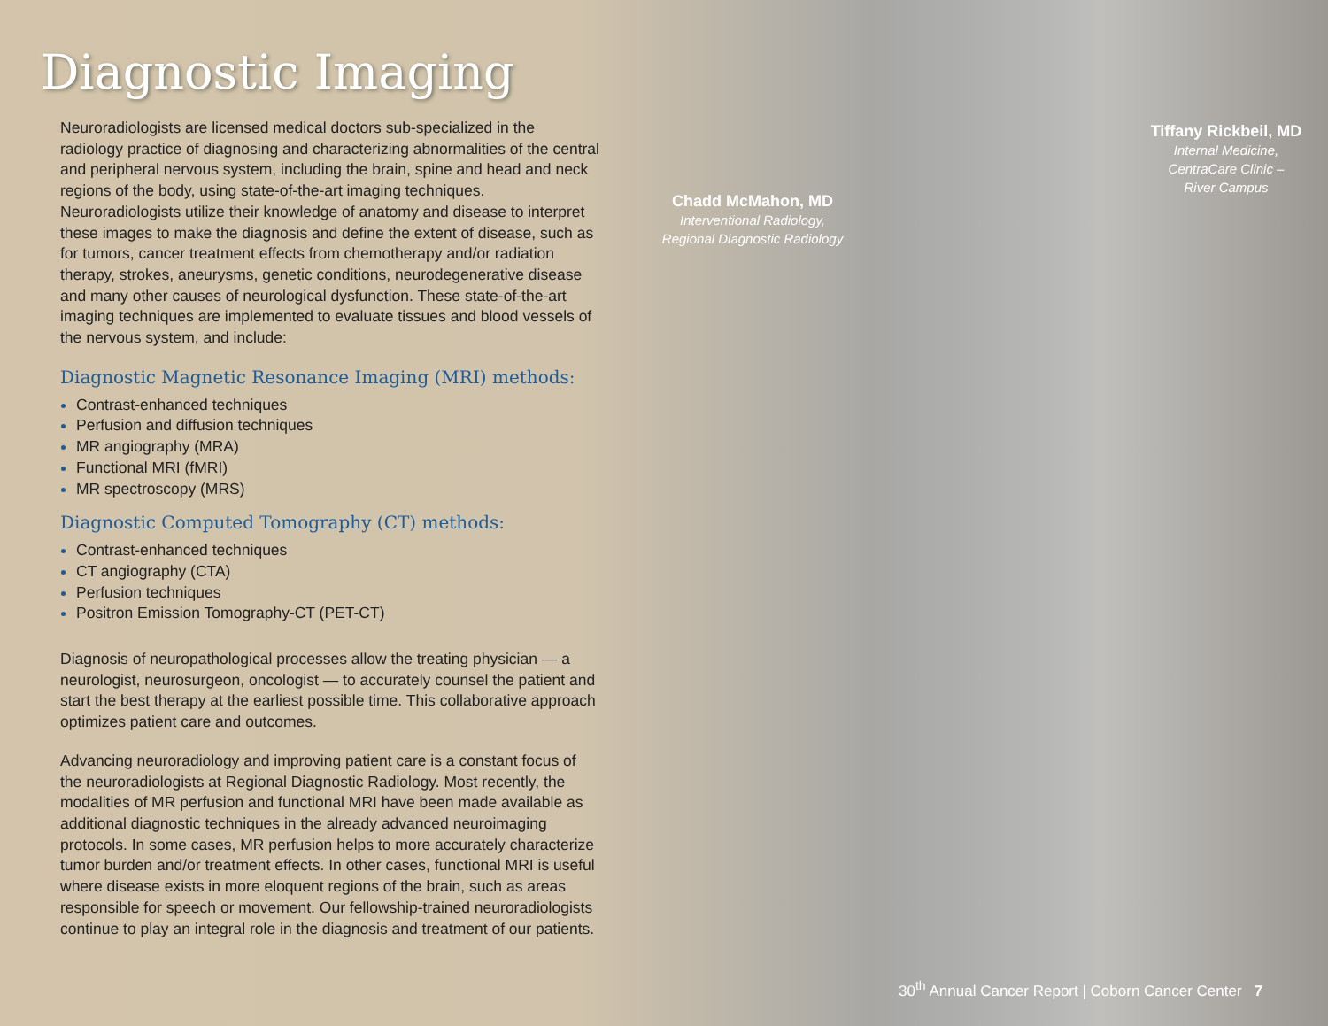Diagnostic Imaging
Neuroradiologists are licensed medical doctors sub-specialized in the radiology practice of diagnosing and characterizing abnormalities of the central and peripheral nervous system, including the brain, spine and head and neck regions of the body, using state-of-the-art imaging techniques. Neuroradiologists utilize their knowledge of anatomy and disease to interpret these images to make the diagnosis and define the extent of disease, such as for tumors, cancer treatment effects from chemotherapy and/or radiation therapy, strokes, aneurysms, genetic conditions, neurodegenerative disease and many other causes of neurological dysfunction. These state-of-the-art imaging techniques are implemented to evaluate tissues and blood vessels of the nervous system, and include:
Diagnostic Magnetic Resonance Imaging (MRI) methods:
Contrast-enhanced techniques
Perfusion and diffusion techniques
MR angiography (MRA)
Functional MRI (fMRI)
MR spectroscopy (MRS)
Diagnostic Computed Tomography (CT) methods:
Contrast-enhanced techniques
CT angiography (CTA)
Perfusion techniques
Positron Emission Tomography-CT (PET-CT)
Diagnosis of neuropathological processes allow the treating physician — a neurologist, neurosurgeon, oncologist — to accurately counsel the patient and start the best therapy at the earliest possible time. This collaborative approach optimizes patient care and outcomes.
Advancing neuroradiology and improving patient care is a constant focus of the neuroradiologists at Regional Diagnostic Radiology. Most recently, the modalities of MR perfusion and functional MRI have been made available as additional diagnostic techniques in the already advanced neuroimaging protocols. In some cases, MR perfusion helps to more accurately characterize tumor burden and/or treatment effects. In other cases, functional MRI is useful where disease exists in more eloquent regions of the brain, such as areas responsible for speech or movement. Our fellowship-trained neuroradiologists continue to play an integral role in the diagnosis and treatment of our patients.
Chadd McMahon, MD
Interventional Radiology,
Regional Diagnostic Radiology
Tiffany Rickbeil, MD
Internal Medicine,
CentraCare Clinic –
River Campus
30<sup>th</sup> Annual Cancer Report | Coborn Cancer Center 7